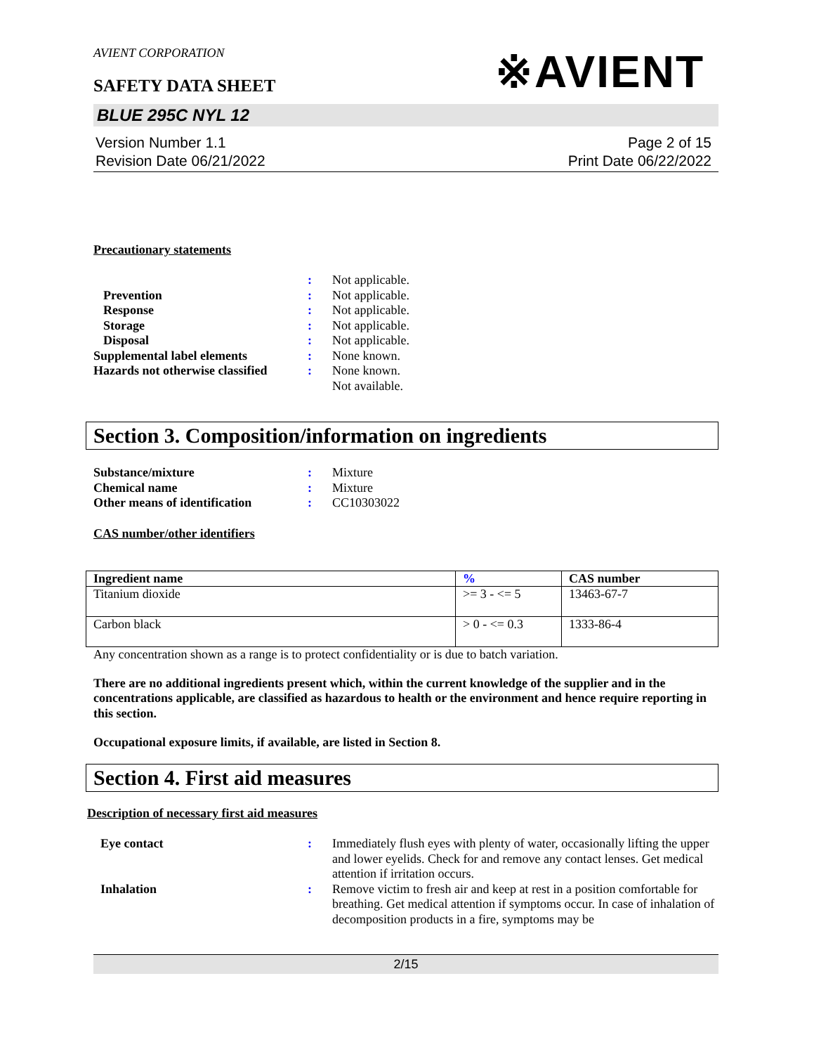AVIENT CORPORATION
※AVIENT
SAFETY DATA SHEET
BLUE 295C NYL 12
Version Number 1.1
Revision Date 06/21/2022
Page 2 of 15
Print Date 06/22/2022
Precautionary statements
: Not applicable.
Prevention : Not applicable.
Response : Not applicable.
Storage : Not applicable.
Disposal : Not applicable.
Supplemental label elements : None known.
Hazards not otherwise classified
: None known.
Not available.
Section 3. Composition/information on ingredients
Substance/mixture : Mixture
Chemical name : Mixture
Other means of identification
: CC10303022
CAS number/other identifiers
| Ingredient name | % | CAS number |
| --- | --- | --- |
| Titanium dioxide | >= 3 - <= 5 | 13463-67-7 |
| Carbon black | > 0 - <= 0.3 | 1333-86-4 |
Any concentration shown as a range is to protect confidentiality or is due to batch variation.
There are no additional ingredients present which, within the current knowledge of the supplier and in the concentrations applicable, are classified as hazardous to health or the environment and hence require reporting in this section.
Occupational exposure limits, if available, are listed in Section 8.
Section 4. First aid measures
Description of necessary first aid measures
Eye contact : Immediately flush eyes with plenty of water, occasionally lifting the upper and lower eyelids. Check for and remove any contact lenses. Get medical attention if irritation occurs.
Inhalation : Remove victim to fresh air and keep at rest in a position comfortable for breathing. Get medical attention if symptoms occur. In case of inhalation of decomposition products in a fire, symptoms may be
2/15